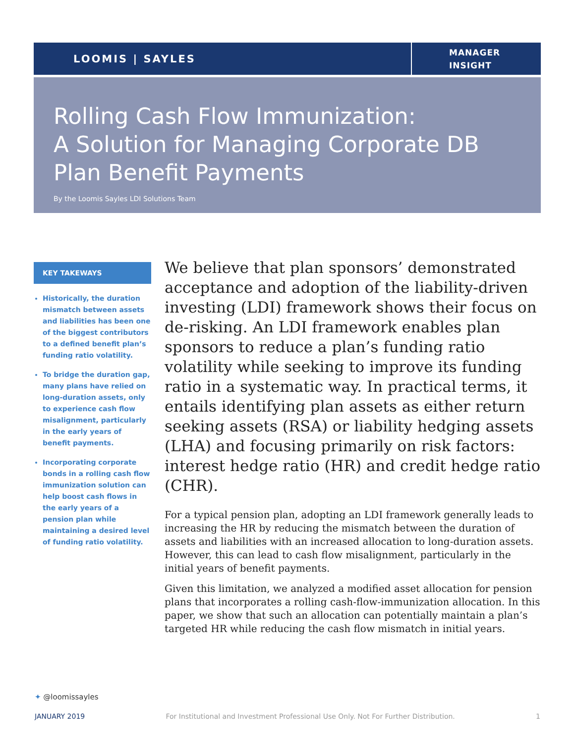LOOMIS | SAYLES
MANAGER
INSIGHT
Rolling Cash Flow Immunization:
A Solution for Managing Corporate DB Plan Benefit Payments
By the Loomis Sayles LDI Solutions Team
KEY TAKEWAYS
Historically, the duration mismatch between assets and liabilities has been one of the biggest contributors to a defined benefit plan’s funding ratio volatility.
To bridge the duration gap, many plans have relied on long-duration assets, only to experience cash flow misalignment, particularly in the early years of benefit payments.
Incorporating corporate bonds in a rolling cash flow immunization solution can help boost cash flows in the early years of a pension plan while maintaining a desired level of funding ratio volatility.
We believe that plan sponsors’ demonstrated acceptance and adoption of the liability-driven investing (LDI) framework shows their focus on de-risking. An LDI framework enables plan sponsors to reduce a plan’s funding ratio volatility while seeking to improve its funding ratio in a systematic way. In practical terms, it entails identifying plan assets as either return seeking assets (RSA) or liability hedging assets (LHA) and focusing primarily on risk factors: interest hedge ratio (HR) and credit hedge ratio (CHR).
For a typical pension plan, adopting an LDI framework generally leads to increasing the HR by reducing the mismatch between the duration of assets and liabilities with an increased allocation to long-duration assets. However, this can lead to cash flow misalignment, particularly in the initial years of benefit payments.
Given this limitation, we analyzed a modified asset allocation for pension plans that incorporates a rolling cash-flow-immunization allocation. In this paper, we show that such an allocation can potentially maintain a plan’s targeted HR while reducing the cash flow mismatch in initial years.
✦ @loomissayles
JANUARY 2019 For Institutional and Investment Professional Use Only. Not For Further Distribution. 1